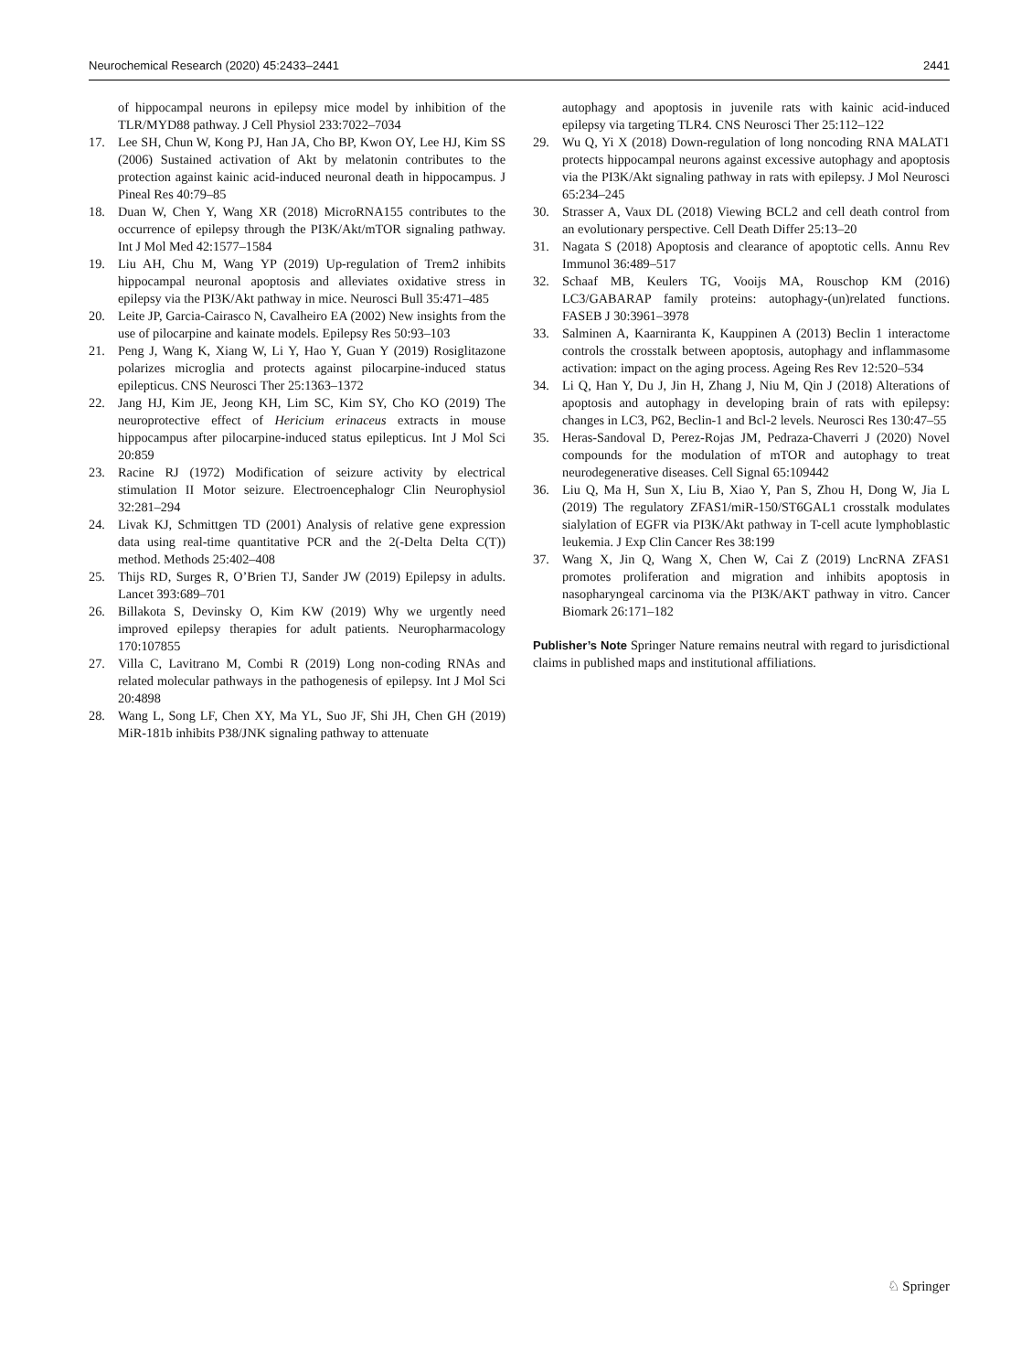Neurochemical Research (2020) 45:2433–2441 2441
of hippocampal neurons in epilepsy mice model by inhibition of the TLR/MYD88 pathway. J Cell Physiol 233:7022–7034
17. Lee SH, Chun W, Kong PJ, Han JA, Cho BP, Kwon OY, Lee HJ, Kim SS (2006) Sustained activation of Akt by melatonin contributes to the protection against kainic acid-induced neuronal death in hippocampus. J Pineal Res 40:79–85
18. Duan W, Chen Y, Wang XR (2018) MicroRNA155 contributes to the occurrence of epilepsy through the PI3K/Akt/mTOR signaling pathway. Int J Mol Med 42:1577–1584
19. Liu AH, Chu M, Wang YP (2019) Up-regulation of Trem2 inhibits hippocampal neuronal apoptosis and alleviates oxidative stress in epilepsy via the PI3K/Akt pathway in mice. Neurosci Bull 35:471–485
20. Leite JP, Garcia-Cairasco N, Cavalheiro EA (2002) New insights from the use of pilocarpine and kainate models. Epilepsy Res 50:93–103
21. Peng J, Wang K, Xiang W, Li Y, Hao Y, Guan Y (2019) Rosiglitazone polarizes microglia and protects against pilocarpine-induced status epilepticus. CNS Neurosci Ther 25:1363–1372
22. Jang HJ, Kim JE, Jeong KH, Lim SC, Kim SY, Cho KO (2019) The neuroprotective effect of Hericium erinaceus extracts in mouse hippocampus after pilocarpine-induced status epilepticus. Int J Mol Sci 20:859
23. Racine RJ (1972) Modification of seizure activity by electrical stimulation II Motor seizure. Electroencephalogr Clin Neurophysiol 32:281–294
24. Livak KJ, Schmittgen TD (2001) Analysis of relative gene expression data using real-time quantitative PCR and the 2(-Delta Delta C(T)) method. Methods 25:402–408
25. Thijs RD, Surges R, O’Brien TJ, Sander JW (2019) Epilepsy in adults. Lancet 393:689–701
26. Billakota S, Devinsky O, Kim KW (2019) Why we urgently need improved epilepsy therapies for adult patients. Neuropharmacology 170:107855
27. Villa C, Lavitrano M, Combi R (2019) Long non-coding RNAs and related molecular pathways in the pathogenesis of epilepsy. Int J Mol Sci 20:4898
28. Wang L, Song LF, Chen XY, Ma YL, Suo JF, Shi JH, Chen GH (2019) MiR-181b inhibits P38/JNK signaling pathway to attenuate
autophagy and apoptosis in juvenile rats with kainic acid-induced epilepsy via targeting TLR4. CNS Neurosci Ther 25:112–122
29. Wu Q, Yi X (2018) Down-regulation of long noncoding RNA MALAT1 protects hippocampal neurons against excessive autophagy and apoptosis via the PI3K/Akt signaling pathway in rats with epilepsy. J Mol Neurosci 65:234–245
30. Strasser A, Vaux DL (2018) Viewing BCL2 and cell death control from an evolutionary perspective. Cell Death Differ 25:13–20
31. Nagata S (2018) Apoptosis and clearance of apoptotic cells. Annu Rev Immunol 36:489–517
32. Schaaf MB, Keulers TG, Vooijs MA, Rouschop KM (2016) LC3/GABARAP family proteins: autophagy-(un)related functions. FASEB J 30:3961–3978
33. Salminen A, Kaarniranta K, Kauppinen A (2013) Beclin 1 interactome controls the crosstalk between apoptosis, autophagy and inflammasome activation: impact on the aging process. Ageing Res Rev 12:520–534
34. Li Q, Han Y, Du J, Jin H, Zhang J, Niu M, Qin J (2018) Alterations of apoptosis and autophagy in developing brain of rats with epilepsy: changes in LC3, P62, Beclin-1 and Bcl-2 levels. Neurosci Res 130:47–55
35. Heras-Sandoval D, Perez-Rojas JM, Pedraza-Chaverri J (2020) Novel compounds for the modulation of mTOR and autophagy to treat neurodegenerative diseases. Cell Signal 65:109442
36. Liu Q, Ma H, Sun X, Liu B, Xiao Y, Pan S, Zhou H, Dong W, Jia L (2019) The regulatory ZFAS1/miR-150/ST6GAL1 crosstalk modulates sialylation of EGFR via PI3K/Akt pathway in T-cell acute lymphoblastic leukemia. J Exp Clin Cancer Res 38:199
37. Wang X, Jin Q, Wang X, Chen W, Cai Z (2019) LncRNA ZFAS1 promotes proliferation and migration and inhibits apoptosis in nasopharyngeal carcinoma via the PI3K/AKT pathway in vitro. Cancer Biomark 26:171–182
Publisher’s Note Springer Nature remains neutral with regard to jurisdictional claims in published maps and institutional affiliations.
♘ Springer